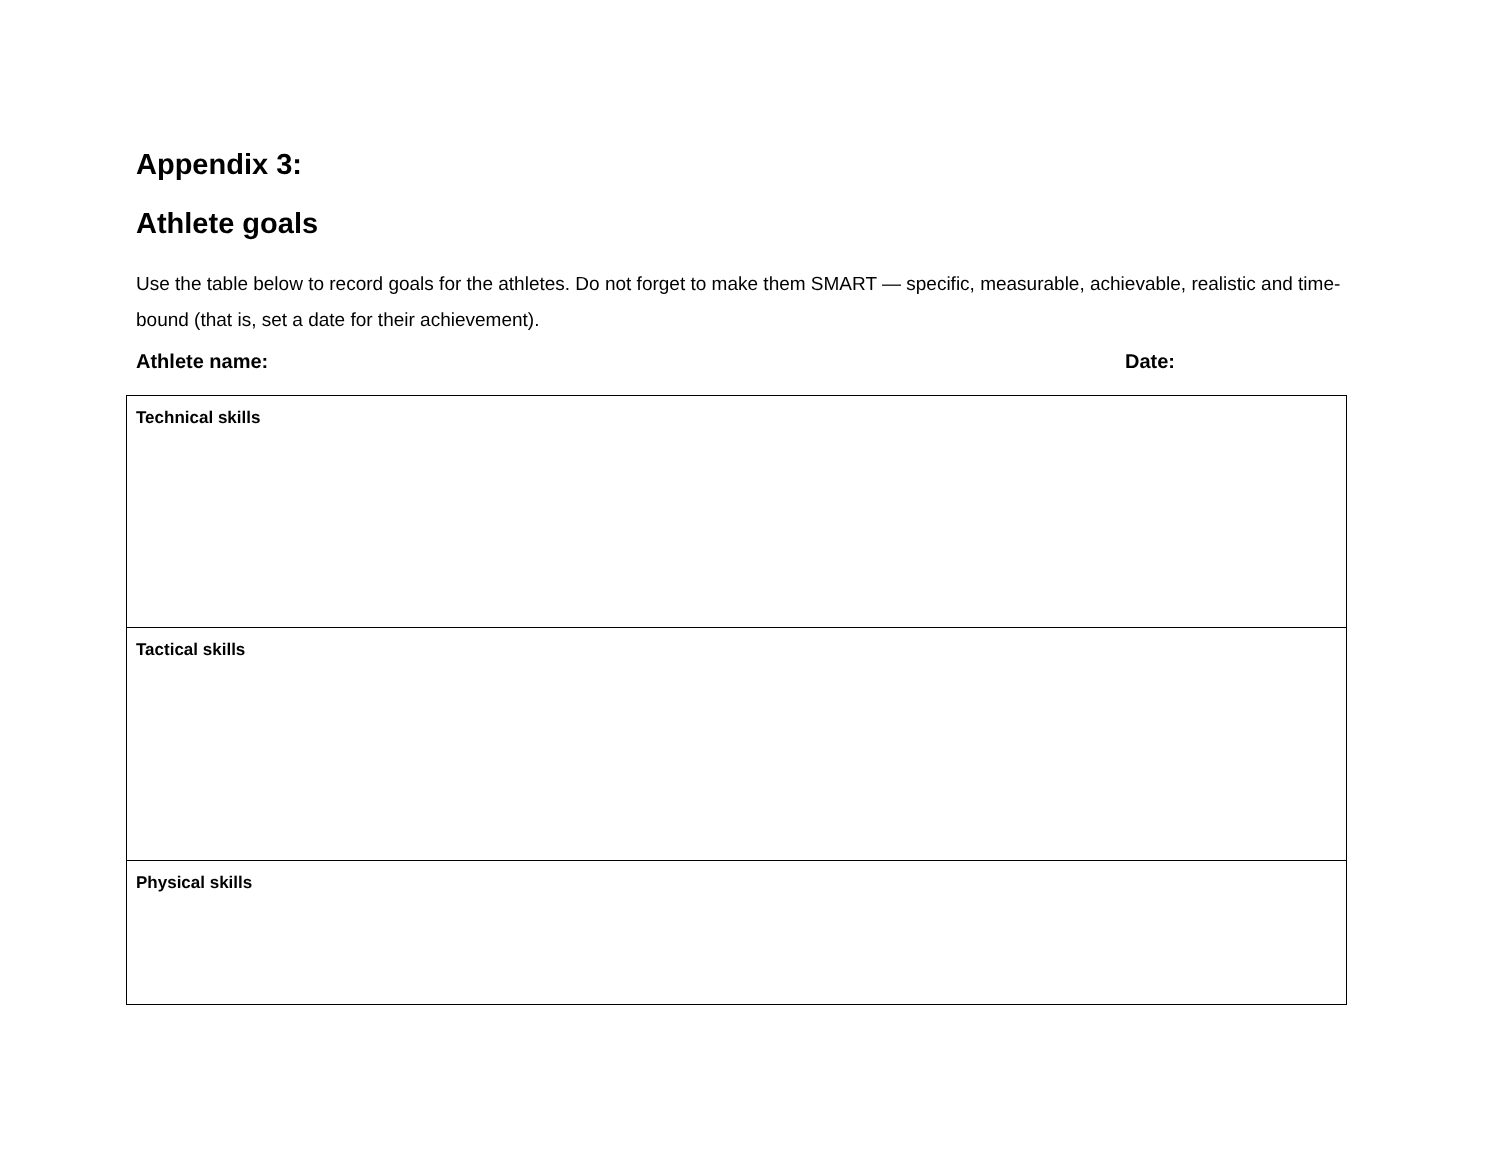Appendix 3:
Athlete goals
Use the table below to record goals for the athletes. Do not forget to make them SMART — specific, measurable, achievable, realistic and time-bound (that is, set a date for their achievement).
Athlete name: Date:
| Technical skills |
| Tactical skills |
| Physical skills |